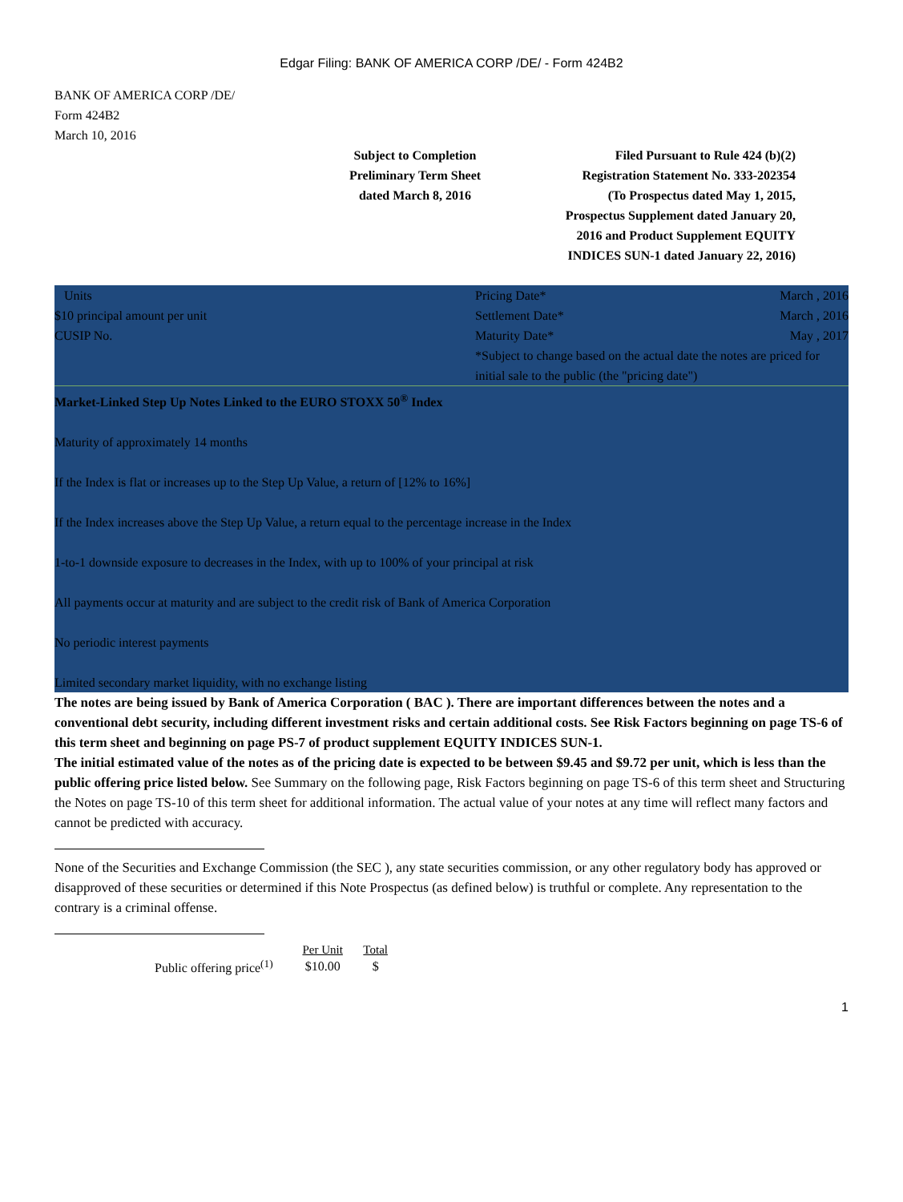Edgar Filing: BANK OF AMERICA CORP /DE/ - Form 424B2
BANK OF AMERICA CORP /DE/
Form 424B2
March 10, 2016
Subject to Completion
Preliminary Term Sheet
dated March 8, 2016
Filed Pursuant to Rule 424 (b)(2)
Registration Statement No. 333-202354
(To Prospectus dated May 1, 2015,
Prospectus Supplement dated January 20, 2016 and Product Supplement EQUITY INDICES SUN-1 dated January 22, 2016)
| Units | Pricing Date* | March , 2016 |
| $10 principal amount per unit | Settlement Date* | March , 2016 |
| CUSIP No. | Maturity Date* | May , 2017 |
| | *Subject to change based on the actual date the notes are priced for initial sale to the public (the "pricing date") | |
Market-Linked Step Up Notes Linked to the EURO STOXX 50<sup>®</sup> Index
Maturity of approximately 14 months
If the Index is flat or increases up to the Step Up Value, a return of [12% to 16%]
If the Index increases above the Step Up Value, a return equal to the percentage increase in the Index
1-to-1 downside exposure to decreases in the Index, with up to 100% of your principal at risk
All payments occur at maturity and are subject to the credit risk of Bank of America Corporation
No periodic interest payments
Limited secondary market liquidity, with no exchange listing
The notes are being issued by Bank of America Corporation ( BAC ). There are important differences between the notes and a conventional debt security, including different investment risks and certain additional costs. See Risk Factors beginning on page TS-6 of this term sheet and beginning on page PS-7 of product supplement EQUITY INDICES SUN-1.
The initial estimated value of the notes as of the pricing date is expected to be between $9.45 and $9.72 per unit, which is less than the public offering price listed below. See Summary on the following page, Risk Factors beginning on page TS-6 of this term sheet and Structuring the Notes on page TS-10 of this term sheet for additional information. The actual value of your notes at any time will reflect many factors and cannot be predicted with accuracy.
None of the Securities and Exchange Commission (the SEC ), any state securities commission, or any other regulatory body has approved or disapproved of these securities or determined if this Note Prospectus (as defined below) is truthful or complete. Any representation to the contrary is a criminal offense.
| | Per Unit | Total |
| --- | --- | --- |
| Public offering price<sup>(1)</sup> | $10.00 | $ |
1